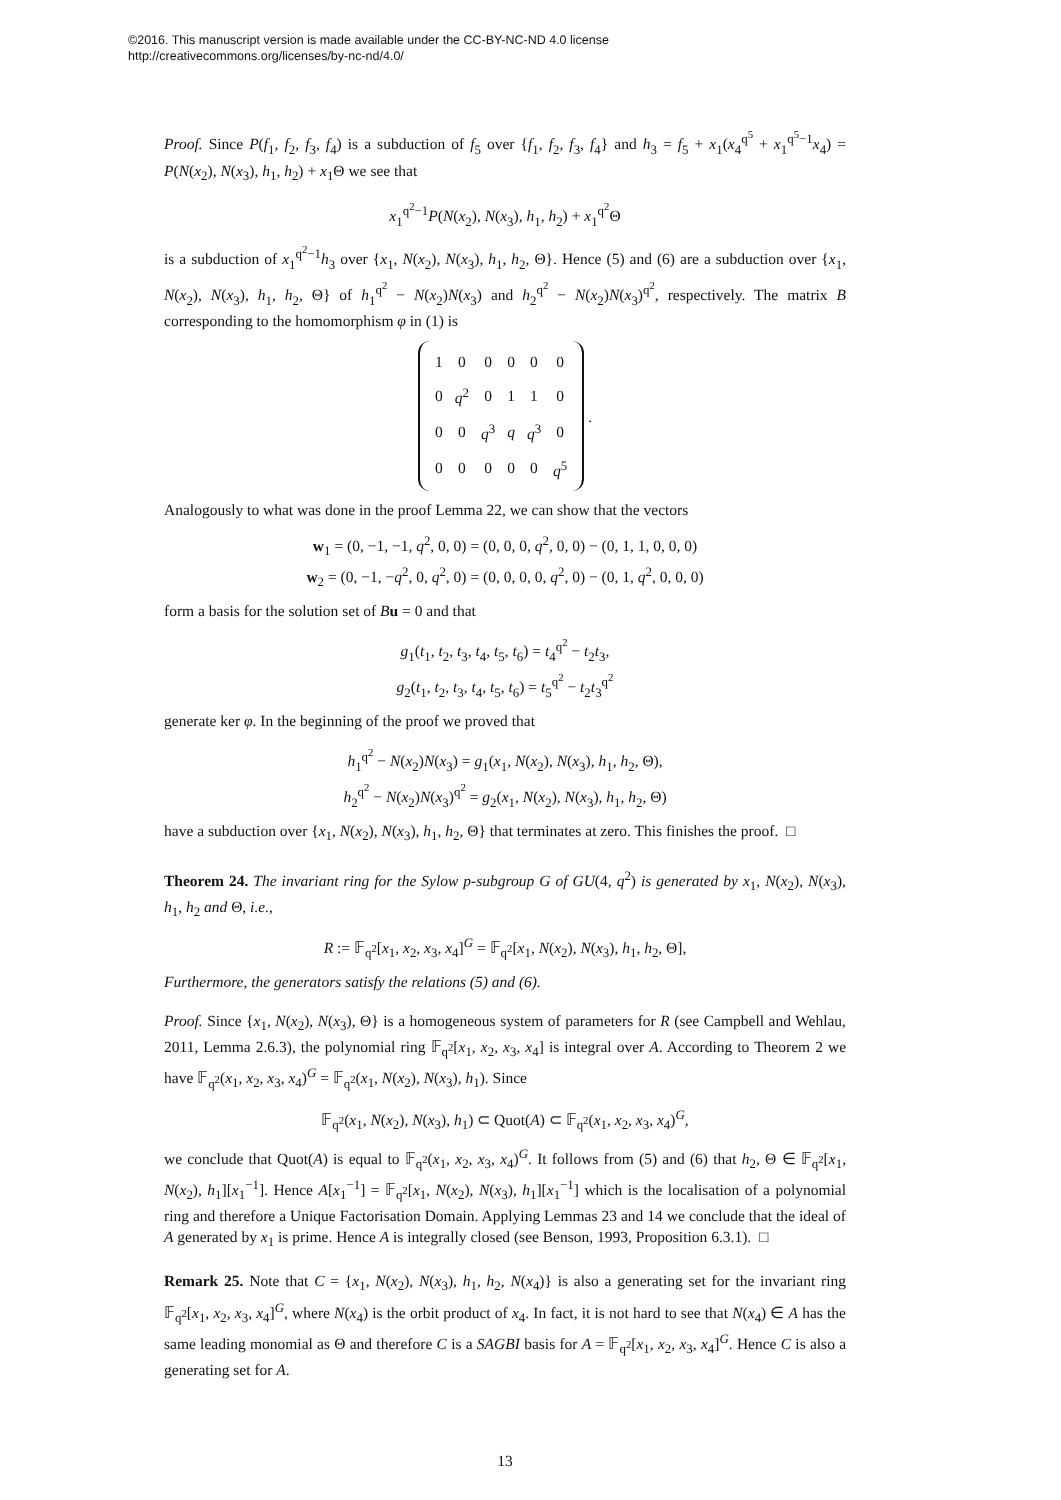©2016. This manuscript version is made available under the CC-BY-NC-ND 4.0 license
http://creativecommons.org/licenses/by-nc-nd/4.0/
Proof. Since P(f<sub>1</sub>, f<sub>2</sub>, f<sub>3</sub>, f<sub>4</sub>) is a subduction of f<sub>5</sub> over {f<sub>1</sub>, f<sub>2</sub>, f<sub>3</sub>, f<sub>4</sub>} and h<sub>3</sub> = f<sub>5</sub> + x<sub>1</sub>(x<sub>4</sub><sup>q<sup>5</sup></sup> + x<sub>1</sub><sup>q<sup>5</sup>−1</sup>x<sub>4</sub>) = P(N(x<sub>2</sub>), N(x<sub>3</sub>), h<sub>1</sub>, h<sub>2</sub>) + x<sub>1</sub>Θ we see that
x<sub>1</sub><sup>q<sup>2</sup>−1</sup>P(N(x<sub>2</sub>), N(x<sub>3</sub>), h<sub>1</sub>, h<sub>2</sub>) + x<sub>1</sub><sup>q<sup>2</sup></sup>Θ
is a subduction of x<sub>1</sub><sup>q<sup>2</sup>−1</sup>h<sub>3</sub> over {x<sub>1</sub>, N(x<sub>2</sub>), N(x<sub>3</sub>), h<sub>1</sub>, h<sub>2</sub>, Θ}. Hence (5) and (6) are a subduction over {x<sub>1</sub>, N(x<sub>2</sub>), N(x<sub>3</sub>), h<sub>1</sub>, h<sub>2</sub>, Θ} of h<sub>1</sub><sup>q<sup>2</sup></sup> − N(x<sub>2</sub>)N(x<sub>3</sub>) and h<sub>2</sub><sup>q<sup>2</sup></sup> − N(x<sub>2</sub>)N(x<sub>3</sub>)<sup>q<sup>2</sup></sup>, respectively. The matrix B corresponding to the homomorphism φ in (1) is
| 1 | 0 | 0 | 0 | 0 | 0 |
| 0 | q<sup>2</sup> | 0 | 1 | 1 | 0 |
| 0 | 0 | q<sup>3</sup> | q | q<sup>3</sup> | 0 |
| 0 | 0 | 0 | 0 | 0 | q<sup>5</sup> |
.
Analogously to what was done in the proof Lemma 22, we can show that the vectors
w<sub>1</sub> = (0, −1, −1, q<sup>2</sup>, 0, 0) = (0, 0, 0, q<sup>2</sup>, 0, 0) − (0, 1, 1, 0, 0, 0)
w<sub>2</sub> = (0, −1, −q<sup>2</sup>, 0, q<sup>2</sup>, 0) = (0, 0, 0, 0, q<sup>2</sup>, 0) − (0, 1, q<sup>2</sup>, 0, 0, 0)
form a basis for the solution set of Bu = 0 and that
g<sub>1</sub>(t<sub>1</sub>, t<sub>2</sub>, t<sub>3</sub>, t<sub>4</sub>, t<sub>5</sub>, t<sub>6</sub>) = t<sub>4</sub><sup>q<sup>2</sup></sup> − t<sub>2</sub>t<sub>3</sub>,
g<sub>2</sub>(t<sub>1</sub>, t<sub>2</sub>, t<sub>3</sub>, t<sub>4</sub>, t<sub>5</sub>, t<sub>6</sub>) = t<sub>5</sub><sup>q<sup>2</sup></sup> − t<sub>2</sub>t<sub>3</sub><sup>q<sup>2</sup></sup>
generate ker φ. In the beginning of the proof we proved that
h<sub>1</sub><sup>q<sup>2</sup></sup> − N(x<sub>2</sub>)N(x<sub>3</sub>) = g<sub>1</sub>(x<sub>1</sub>, N(x<sub>2</sub>), N(x<sub>3</sub>), h<sub>1</sub>, h<sub>2</sub>, Θ),
h<sub>2</sub><sup>q<sup>2</sup></sup> − N(x<sub>2</sub>)N(x<sub>3</sub>)<sup>q<sup>2</sup></sup> = g<sub>2</sub>(x<sub>1</sub>, N(x<sub>2</sub>), N(x<sub>3</sub>), h<sub>1</sub>, h<sub>2</sub>, Θ)
have a subduction over {x<sub>1</sub>, N(x<sub>2</sub>), N(x<sub>3</sub>), h<sub>1</sub>, h<sub>2</sub>, Θ} that terminates at zero. This finishes the proof. □
Theorem 24. The invariant ring for the Sylow p-subgroup G of GU(4, q<sup>2</sup>) is generated by x<sub>1</sub>, N(x<sub>2</sub>), N(x<sub>3</sub>), h<sub>1</sub>, h<sub>2</sub> and Θ, i.e.,
R := 𝔽<sub>q<sup>2</sup></sub>[x<sub>1</sub>, x<sub>2</sub>, x<sub>3</sub>, x<sub>4</sub>]<sup>G</sup> = 𝔽<sub>q<sup>2</sup></sub>[x<sub>1</sub>, N(x<sub>2</sub>), N(x<sub>3</sub>), h<sub>1</sub>, h<sub>2</sub>, Θ],
Furthermore, the generators satisfy the relations (5) and (6).
Proof. Since {x<sub>1</sub>, N(x<sub>2</sub>), N(x<sub>3</sub>), Θ} is a homogeneous system of parameters for R (see Campbell and Wehlau, 2011, Lemma 2.6.3), the polynomial ring 𝔽<sub>q<sup>2</sup></sub>[x<sub>1</sub>, x<sub>2</sub>, x<sub>3</sub>, x<sub>4</sub>] is integral over A. According to Theorem 2 we have 𝔽<sub>q<sup>2</sup></sub>(x<sub>1</sub>, x<sub>2</sub>, x<sub>3</sub>, x<sub>4</sub>)<sup>G</sup> = 𝔽<sub>q<sup>2</sup></sub>(x<sub>1</sub>, N(x<sub>2</sub>), N(x<sub>3</sub>), h<sub>1</sub>). Since
𝔽<sub>q<sup>2</sup></sub>(x<sub>1</sub>, N(x<sub>2</sub>), N(x<sub>3</sub>), h<sub>1</sub>) ⊂ Quot(A) ⊂ 𝔽<sub>q<sup>2</sup></sub>(x<sub>1</sub>, x<sub>2</sub>, x<sub>3</sub>, x<sub>4</sub>)<sup>G</sup>,
we conclude that Quot(A) is equal to 𝔽<sub>q<sup>2</sup></sub>(x<sub>1</sub>, x<sub>2</sub>, x<sub>3</sub>, x<sub>4</sub>)<sup>G</sup>. It follows from (5) and (6) that h<sub>2</sub>, Θ ∈ 𝔽<sub>q<sup>2</sup></sub>[x<sub>1</sub>, N(x<sub>2</sub>), h<sub>1</sub>][x<sub>1</sub><sup>−1</sup>]. Hence A[x<sub>1</sub><sup>−1</sup>] = 𝔽<sub>q<sup>2</sup></sub>[x<sub>1</sub>, N(x<sub>2</sub>), N(x<sub>3</sub>), h<sub>1</sub>][x<sub>1</sub><sup>−1</sup>] which is the localisation of a polynomial ring and therefore a Unique Factorisation Domain. Applying Lemmas 23 and 14 we conclude that the ideal of A generated by x<sub>1</sub> is prime. Hence A is integrally closed (see Benson, 1993, Proposition 6.3.1). □
Remark 25. Note that C = {x<sub>1</sub>, N(x<sub>2</sub>), N(x<sub>3</sub>), h<sub>1</sub>, h<sub>2</sub>, N(x<sub>4</sub>)} is also a generating set for the invariant ring 𝔽<sub>q<sup>2</sup></sub>[x<sub>1</sub>, x<sub>2</sub>, x<sub>3</sub>, x<sub>4</sub>]<sup>G</sup>, where N(x<sub>4</sub>) is the orbit product of x<sub>4</sub>. In fact, it is not hard to see that N(x<sub>4</sub>) ∈ A has the same leading monomial as Θ and therefore C is a SAGBI basis for A = 𝔽<sub>q<sup>2</sup></sub>[x<sub>1</sub>, x<sub>2</sub>, x<sub>3</sub>, x<sub>4</sub>]<sup>G</sup>. Hence C is also a generating set for A.
13